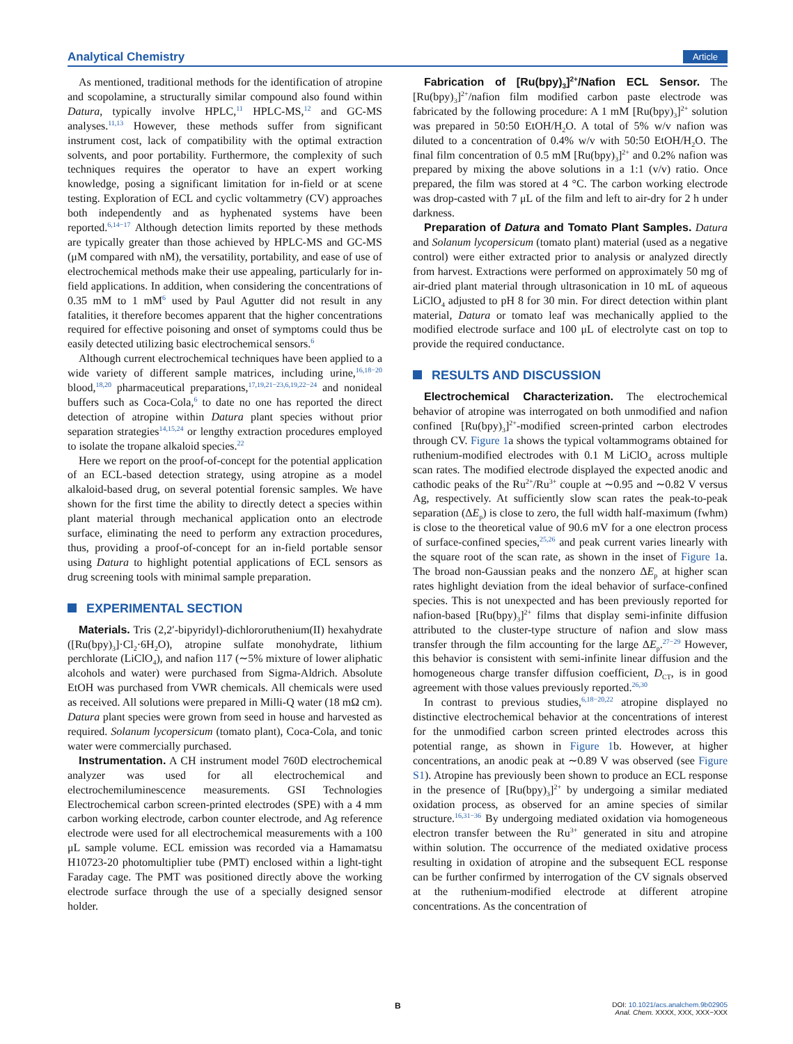Analytical Chemistry Article
As mentioned, traditional methods for the identification of atropine and scopolamine, a structurally similar compound also found within Datura, typically involve HPLC,<sup>11</sup> HPLC-MS,<sup>12</sup> and GC-MS analyses.<sup>11,13</sup> However, these methods suffer from significant instrument cost, lack of compatibility with the optimal extraction solvents, and poor portability. Furthermore, the complexity of such techniques requires the operator to have an expert working knowledge, posing a significant limitation for in-field or at scene testing. Exploration of ECL and cyclic voltammetry (CV) approaches both independently and as hyphenated systems have been reported.<sup>6,14−17</sup> Although detection limits reported by these methods are typically greater than those achieved by HPLC-MS and GC-MS (μM compared with nM), the versatility, portability, and ease of use of electrochemical methods make their use appealing, particularly for in-field applications. In addition, when considering the concentrations of 0.35 mM to 1 mM<sup>6</sup> used by Paul Agutter did not result in any fatalities, it therefore becomes apparent that the higher concentrations required for effective poisoning and onset of symptoms could thus be easily detected utilizing basic electrochemical sensors.<sup>6</sup>
Although current electrochemical techniques have been applied to a wide variety of different sample matrices, including urine,<sup>16,18−20</sup> blood,<sup>18,20</sup> pharmaceutical preparations,<sup>17,19,21−23,6,19,22−24</sup> and nonideal buffers such as Coca-Cola,<sup>6</sup> to date no one has reported the direct detection of atropine within Datura plant species without prior separation strategies<sup>14,15,24</sup> or lengthy extraction procedures employed to isolate the tropane alkaloid species.<sup>22</sup>
Here we report on the proof-of-concept for the potential application of an ECL-based detection strategy, using atropine as a model alkaloid-based drug, on several potential forensic samples. We have shown for the first time the ability to directly detect a species within plant material through mechanical application onto an electrode surface, eliminating the need to perform any extraction procedures, thus, providing a proof-of-concept for an in-field portable sensor using Datura to highlight potential applications of ECL sensors as drug screening tools with minimal sample preparation.
EXPERIMENTAL SECTION
Materials. Tris (2,2′-bipyridyl)-dichlororuthenium(II) hexahydrate ([Ru(bpy)<sub>3</sub>]·Cl<sub>2</sub>·6H<sub>2</sub>O), atropine sulfate monohydrate, lithium perchlorate (LiClO<sub>4</sub>), and nafion 117 (∼5% mixture of lower aliphatic alcohols and water) were purchased from Sigma-Aldrich. Absolute EtOH was purchased from VWR chemicals. All chemicals were used as received. All solutions were prepared in Milli-Q water (18 mΩ cm). Datura plant species were grown from seed in house and harvested as required. Solanum lycopersicum (tomato plant), Coca-Cola, and tonic water were commercially purchased.
Instrumentation. A CH instrument model 760D electrochemical analyzer was used for all electrochemical and electrochemiluminescence measurements. GSI Technologies Electrochemical carbon screen-printed electrodes (SPE) with a 4 mm carbon working electrode, carbon counter electrode, and Ag reference electrode were used for all electrochemical measurements with a 100 μL sample volume. ECL emission was recorded via a Hamamatsu H10723-20 photomultiplier tube (PMT) enclosed within a light-tight Faraday cage. The PMT was positioned directly above the working electrode surface through the use of a specially designed sensor holder.
Fabrication of [Ru(bpy)<sub>3</sub>]<sup>2+</sup>/Nafion ECL Sensor. The [Ru(bpy)<sub>3</sub>]<sup>2+</sup>/nafion film modified carbon paste electrode was fabricated by the following procedure: A 1 mM [Ru(bpy)<sub>3</sub>]<sup>2+</sup> solution was prepared in 50:50 EtOH/H<sub>2</sub>O. A total of 5% w/v nafion was diluted to a concentration of 0.4% w/v with 50:50 EtOH/H<sub>2</sub>O. The final film concentration of 0.5 mM [Ru(bpy)<sub>3</sub>]<sup>2+</sup> and 0.2% nafion was prepared by mixing the above solutions in a 1:1 (v/v) ratio. Once prepared, the film was stored at 4 °C. The carbon working electrode was drop-casted with 7 μL of the film and left to air-dry for 2 h under darkness.
Preparation of Datura and Tomato Plant Samples. Datura and Solanum lycopersicum (tomato plant) material (used as a negative control) were either extracted prior to analysis or analyzed directly from harvest. Extractions were performed on approximately 50 mg of air-dried plant material through ultrasonication in 10 mL of aqueous LiClO<sub>4</sub> adjusted to pH 8 for 30 min. For direct detection within plant material, Datura or tomato leaf was mechanically applied to the modified electrode surface and 100 μL of electrolyte cast on top to provide the required conductance.
RESULTS AND DISCUSSION
Electrochemical Characterization. The electrochemical behavior of atropine was interrogated on both unmodified and nafion confined [Ru(bpy)<sub>3</sub>]<sup>2+</sup>-modified screen-printed carbon electrodes through CV. Figure 1a shows the typical voltammograms obtained for ruthenium-modified electrodes with 0.1 M LiClO<sub>4</sub> across multiple scan rates. The modified electrode displayed the expected anodic and cathodic peaks of the Ru<sup>2+</sup>/Ru<sup>3+</sup> couple at ∼0.95 and ∼0.82 V versus Ag, respectively. At sufficiently slow scan rates the peak-to-peak separation (ΔE<sub>p</sub>) is close to zero, the full width half-maximum (fwhm) is close to the theoretical value of 90.6 mV for a one electron process of surface-confined species,<sup>25,26</sup> and peak current varies linearly with the square root of the scan rate, as shown in the inset of Figure 1a. The broad non-Gaussian peaks and the nonzero ΔE<sub>p</sub> at higher scan rates highlight deviation from the ideal behavior of surface-confined species. This is not unexpected and has been previously reported for nafion-based [Ru(bpy)<sub>3</sub>]<sup>2+</sup> films that display semi-infinite diffusion attributed to the cluster-type structure of nafion and slow mass transfer through the film accounting for the large ΔE<sub>p</sub>.<sup>27−29</sup> However, this behavior is consistent with semi-infinite linear diffusion and the homogeneous charge transfer diffusion coefficient, D<sub>CT</sub>, is in good agreement with those values previously reported.<sup>26,30</sup>
In contrast to previous studies,<sup>6,18−20,22</sup> atropine displayed no distinctive electrochemical behavior at the concentrations of interest for the unmodified carbon screen printed electrodes across this potential range, as shown in Figure 1b. However, at higher concentrations, an anodic peak at ∼0.89 V was observed (see Figure S1). Atropine has previously been shown to produce an ECL response in the presence of [Ru(bpy)<sub>3</sub>]<sup>2+</sup> by undergoing a similar mediated oxidation process, as observed for an amine species of similar structure.<sup>16,31−36</sup> By undergoing mediated oxidation via homogeneous electron transfer between the Ru<sup>3+</sup> generated in situ and atropine within solution. The occurrence of the mediated oxidative process resulting in oxidation of atropine and the subsequent ECL response can be further confirmed by interrogation of the CV signals observed at the ruthenium-modified electrode at different atropine concentrations. As the concentration of
B
DOI: 10.1021/acs.analchem.9b02905
Anal. Chem. XXXX, XXX, XXX−XXX